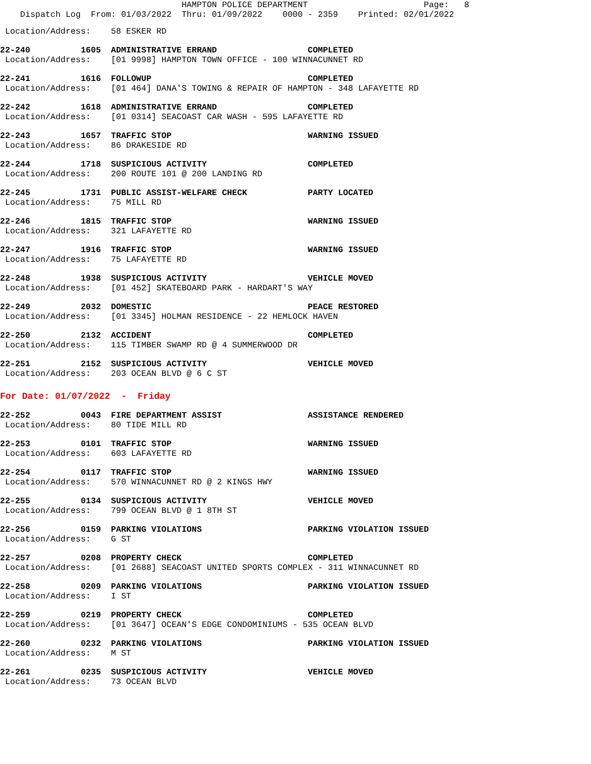HAMPTON POLICE DEPARTMENT                       Page:   8
    Dispatch Log  From: 01/03/2022  Thru: 01/09/2022    0000 - 2359    Printed: 02/01/2022
 Location/Address:    58 ESKER RD
22-240          1605  ADMINISTRATIVE ERRAND                  COMPLETED
 Location/Address:    [01 9998] HAMPTON TOWN OFFICE - 100 WINNACUNNET RD
22-241          1616  FOLLOWUP                               COMPLETED
 Location/Address:    [01 464] DANA'S TOWING & REPAIR OF HAMPTON - 348 LAFAYETTE RD
22-242          1618  ADMINISTRATIVE ERRAND                  COMPLETED
 Location/Address:    [01 0314] SEACOAST CAR WASH - 595 LAFAYETTE RD
22-243          1657  TRAFFIC STOP                           WARNING ISSUED
 Location/Address:    86 DRAKESIDE RD
22-244          1718  SUSPICIOUS ACTIVITY                    COMPLETED
 Location/Address:    200 ROUTE 101 @ 200 LANDING RD
22-245          1731  PUBLIC ASSIST-WELFARE CHECK            PARTY LOCATED
 Location/Address:    75 MILL RD
22-246          1815  TRAFFIC STOP                           WARNING ISSUED
 Location/Address:    321 LAFAYETTE RD
22-247          1916  TRAFFIC STOP                           WARNING ISSUED
 Location/Address:    75 LAFAYETTE RD
22-248          1938  SUSPICIOUS ACTIVITY                    VEHICLE MOVED
 Location/Address:    [01 452] SKATEBOARD PARK - HARDART'S WAY
22-249          2032  DOMESTIC                               PEACE RESTORED
 Location/Address:    [01 3345] HOLMAN RESIDENCE - 22 HEMLOCK HAVEN
22-250          2132  ACCIDENT                               COMPLETED
 Location/Address:    115 TIMBER SWAMP RD @ 4 SUMMERWOOD DR
22-251          2152  SUSPICIOUS ACTIVITY                    VEHICLE MOVED
 Location/Address:    203 OCEAN BLVD @ 6 C ST
For Date: 01/07/2022  -  Friday
22-252          0043  FIRE DEPARTMENT ASSIST                 ASSISTANCE RENDERED
 Location/Address:    80 TIDE MILL RD
22-253          0101  TRAFFIC STOP                           WARNING ISSUED
 Location/Address:    603 LAFAYETTE RD
22-254          0117  TRAFFIC STOP                           WARNING ISSUED
 Location/Address:    570 WINNACUNNET RD @ 2 KINGS HWY
22-255          0134  SUSPICIOUS ACTIVITY                    VEHICLE MOVED
 Location/Address:    799 OCEAN BLVD @ 1 8TH ST
22-256          0159  PARKING VIOLATIONS                     PARKING VIOLATION ISSUED
 Location/Address:    G ST
22-257          0208  PROPERTY CHECK                         COMPLETED
 Location/Address:    [01 2688] SEACOAST UNITED SPORTS COMPLEX - 311 WINNACUNNET RD
22-258          0209  PARKING VIOLATIONS                     PARKING VIOLATION ISSUED
 Location/Address:    I ST
22-259          0219  PROPERTY CHECK                         COMPLETED
 Location/Address:    [01 3647] OCEAN'S EDGE CONDOMINIUMS - 535 OCEAN BLVD
22-260          0232  PARKING VIOLATIONS                     PARKING VIOLATION ISSUED
 Location/Address:    M ST
22-261          0235  SUSPICIOUS ACTIVITY                    VEHICLE MOVED
 Location/Address:    73 OCEAN BLVD